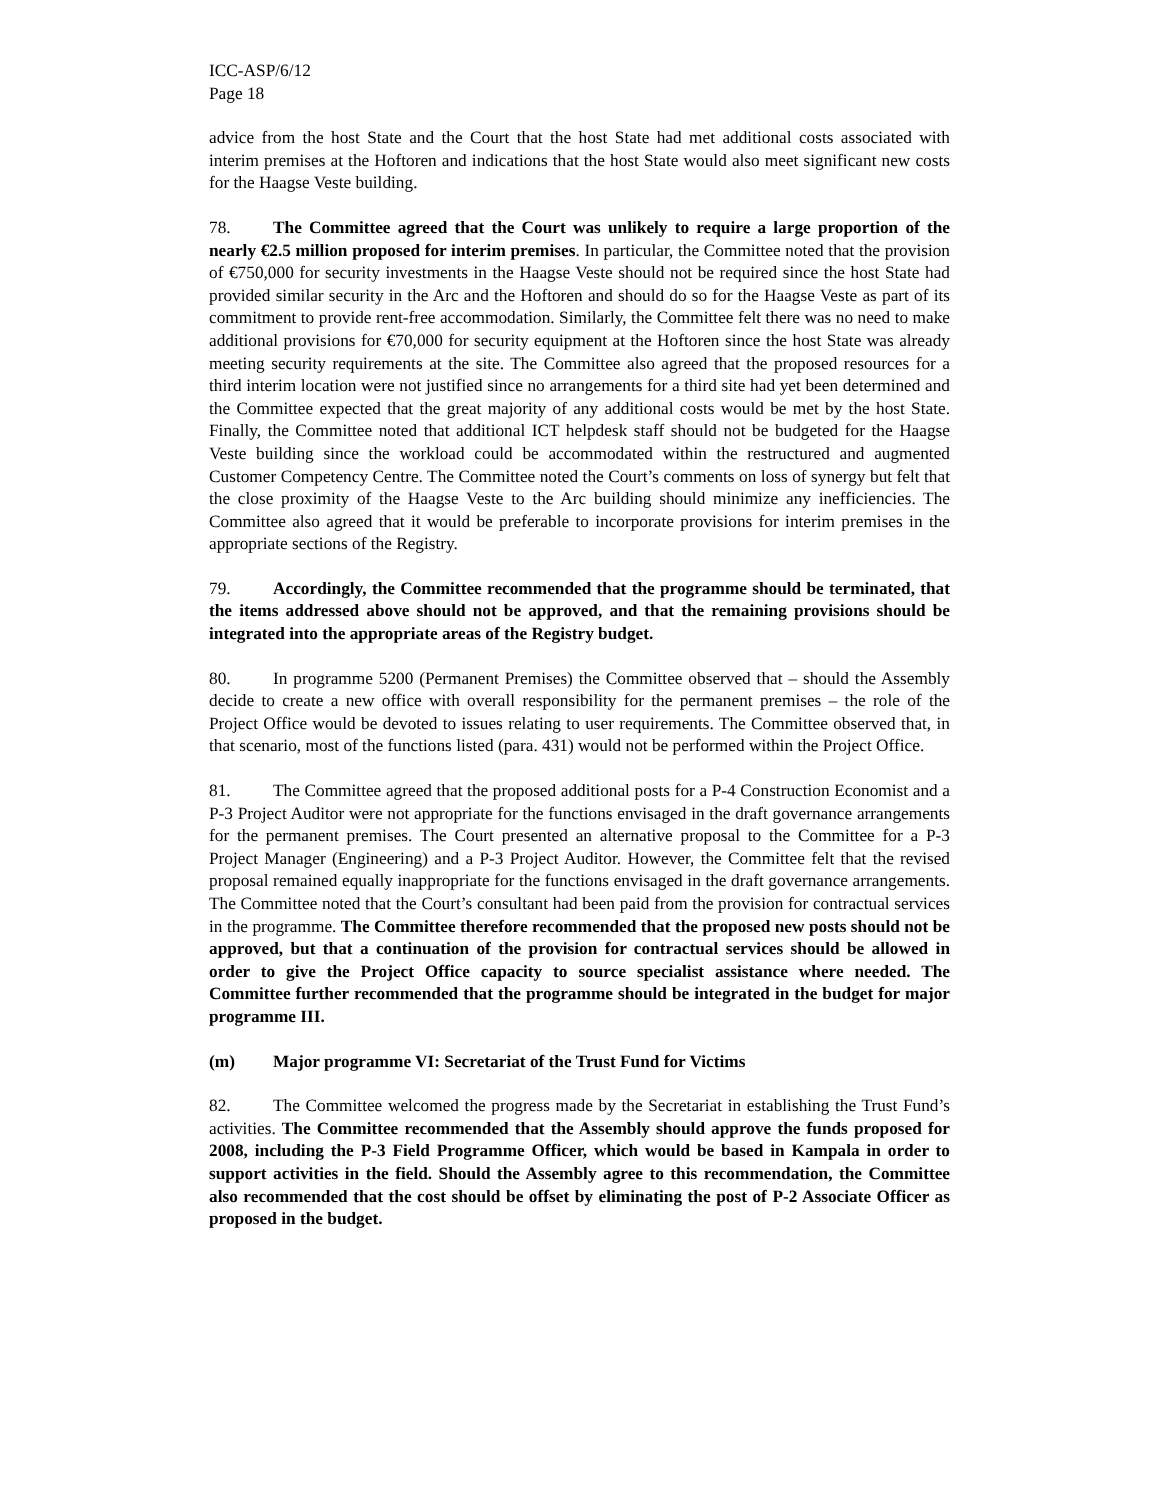ICC-ASP/6/12
Page 18
advice from the host State and the Court that the host State had met additional costs associated with interim premises at the Hoftoren and indications that the host State would also meet significant new costs for the Haagse Veste building.
78. The Committee agreed that the Court was unlikely to require a large proportion of the nearly €2.5 million proposed for interim premises. In particular, the Committee noted that the provision of €750,000 for security investments in the Haagse Veste should not be required since the host State had provided similar security in the Arc and the Hoftoren and should do so for the Haagse Veste as part of its commitment to provide rent-free accommodation. Similarly, the Committee felt there was no need to make additional provisions for €70,000 for security equipment at the Hoftoren since the host State was already meeting security requirements at the site. The Committee also agreed that the proposed resources for a third interim location were not justified since no arrangements for a third site had yet been determined and the Committee expected that the great majority of any additional costs would be met by the host State. Finally, the Committee noted that additional ICT helpdesk staff should not be budgeted for the Haagse Veste building since the workload could be accommodated within the restructured and augmented Customer Competency Centre. The Committee noted the Court’s comments on loss of synergy but felt that the close proximity of the Haagse Veste to the Arc building should minimize any inefficiencies. The Committee also agreed that it would be preferable to incorporate provisions for interim premises in the appropriate sections of the Registry.
79. Accordingly, the Committee recommended that the programme should be terminated, that the items addressed above should not be approved, and that the remaining provisions should be integrated into the appropriate areas of the Registry budget.
80. In programme 5200 (Permanent Premises) the Committee observed that – should the Assembly decide to create a new office with overall responsibility for the permanent premises – the role of the Project Office would be devoted to issues relating to user requirements. The Committee observed that, in that scenario, most of the functions listed (para. 431) would not be performed within the Project Office.
81. The Committee agreed that the proposed additional posts for a P-4 Construction Economist and a P-3 Project Auditor were not appropriate for the functions envisaged in the draft governance arrangements for the permanent premises. The Court presented an alternative proposal to the Committee for a P-3 Project Manager (Engineering) and a P-3 Project Auditor. However, the Committee felt that the revised proposal remained equally inappropriate for the functions envisaged in the draft governance arrangements. The Committee noted that the Court’s consultant had been paid from the provision for contractual services in the programme. The Committee therefore recommended that the proposed new posts should not be approved, but that a continuation of the provision for contractual services should be allowed in order to give the Project Office capacity to source specialist assistance where needed. The Committee further recommended that the programme should be integrated in the budget for major programme III.
(m) Major programme VI: Secretariat of the Trust Fund for Victims
82. The Committee welcomed the progress made by the Secretariat in establishing the Trust Fund’s activities. The Committee recommended that the Assembly should approve the funds proposed for 2008, including the P-3 Field Programme Officer, which would be based in Kampala in order to support activities in the field. Should the Assembly agree to this recommendation, the Committee also recommended that the cost should be offset by eliminating the post of P-2 Associate Officer as proposed in the budget.